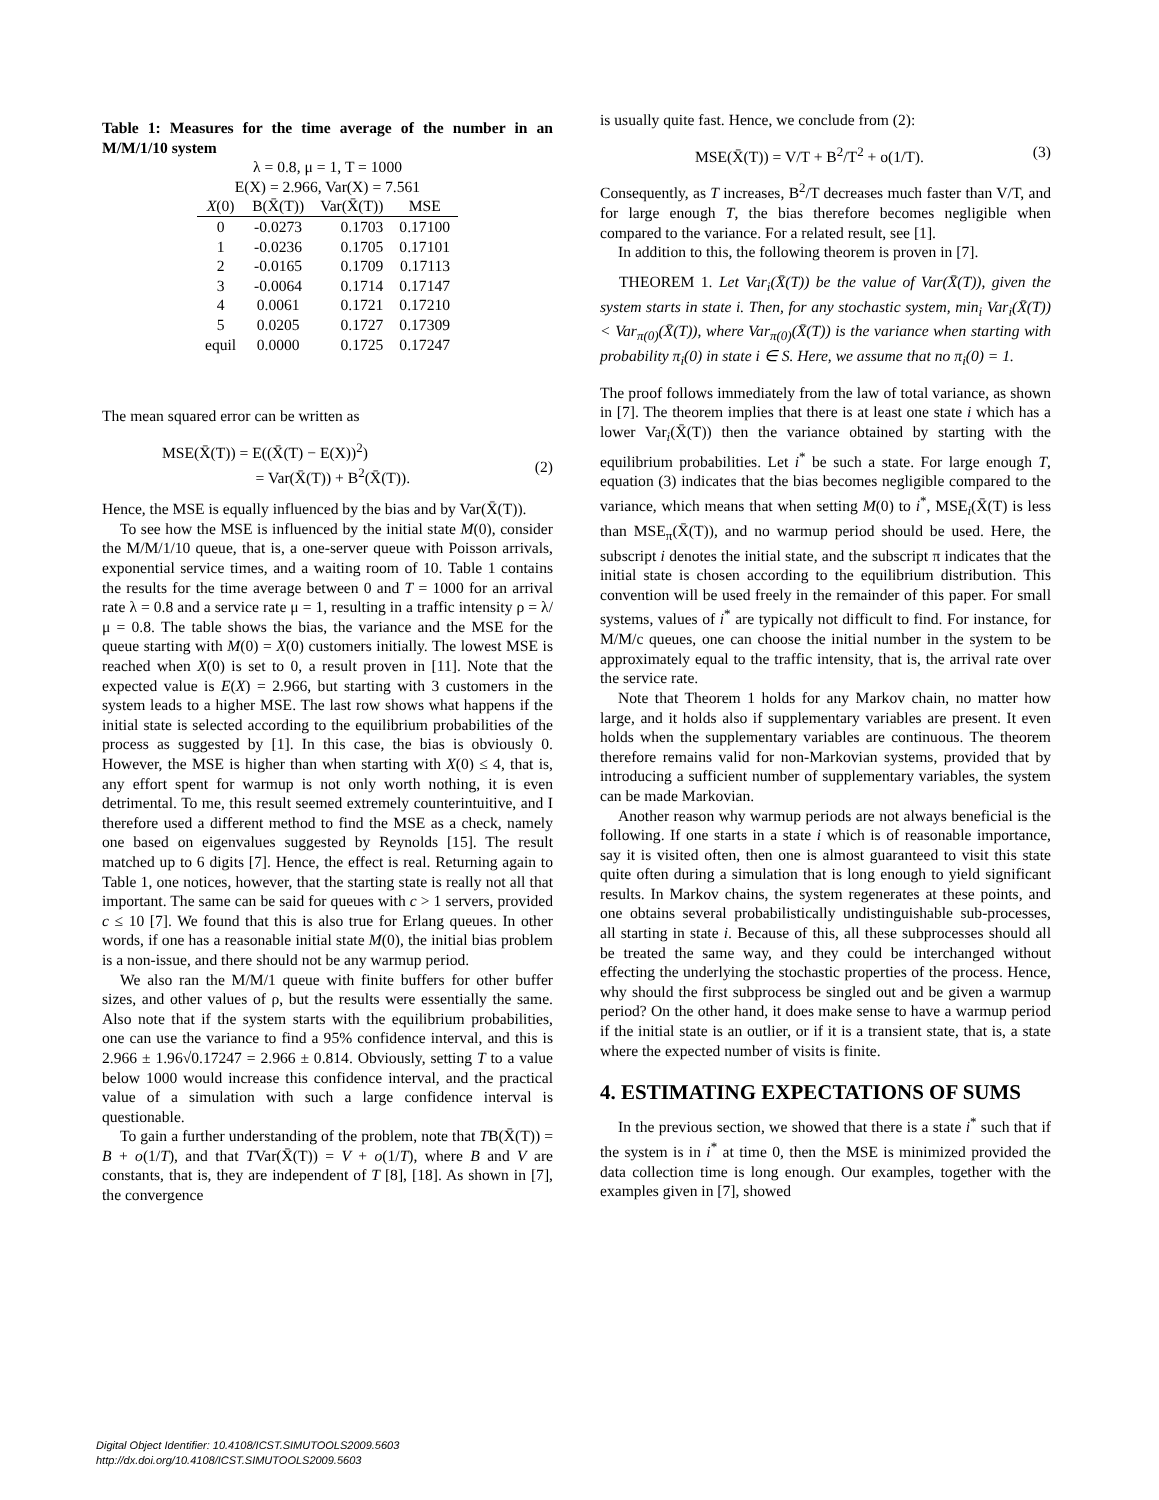Table 1: Measures for the time average of the number in an M/M/1/10 system
λ = 0.8, μ = 1, T = 1000
E(X) = 2.966, Var(X) = 7.561
| X (0) | B(X̄(T)) | Var(X̄(T)) | MSE |
| --- | --- | --- | --- |
| 0 | -0.0273 | 0.1703 | 0.17100 |
| 1 | -0.0236 | 0.1705 | 0.17101 |
| 2 | -0.0165 | 0.1709 | 0.17113 |
| 3 | -0.0064 | 0.1714 | 0.17147 |
| 4 | 0.0061 | 0.1721 | 0.17210 |
| 5 | 0.0205 | 0.1727 | 0.17309 |
| equil | 0.0000 | 0.1725 | 0.17247 |
The mean squared error can be written as
MSE(X̄(T)) = E((X̄(T) − E(X))<sup>2</sup>)
= Var(X̄(T)) + B<sup>2</sup>(X̄(T)).
(2)
Hence, the MSE is equally influenced by the bias and by Var(X̄(T)).
To see how the MSE is influenced by the initial state M(0), consider the M/M/1/10 queue, that is, a one-server queue with Poisson arrivals, exponential service times, and a waiting room of 10. Table 1 contains the results for the time average between 0 and T = 1000 for an arrival rate λ = 0.8 and a service rate μ = 1, resulting in a traffic intensity ρ = λ/μ = 0.8. The table shows the bias, the variance and the MSE for the queue starting with M(0) = X(0) customers initially. The lowest MSE is reached when X(0) is set to 0, a result proven in [11]. Note that the expected value is E(X) = 2.966, but starting with 3 customers in the system leads to a higher MSE. The last row shows what happens if the initial state is selected according to the equilibrium probabilities of the process as suggested by [1]. In this case, the bias is obviously 0. However, the MSE is higher than when starting with X(0) ≤ 4, that is, any effort spent for warmup is not only worth nothing, it is even detrimental. To me, this result seemed extremely counterintuitive, and I therefore used a different method to find the MSE as a check, namely one based on eigenvalues suggested by Reynolds [15]. The result matched up to 6 digits [7]. Hence, the effect is real. Returning again to Table 1, one notices, however, that the starting state is really not all that important. The same can be said for queues with c > 1 servers, provided c ≤ 10 [7]. We found that this is also true for Erlang queues. In other words, if one has a reasonable initial state M(0), the initial bias problem is a non-issue, and there should not be any warmup period.
We also ran the M/M/1 queue with finite buffers for other buffer sizes, and other values of ρ, but the results were essentially the same. Also note that if the system starts with the equilibrium probabilities, one can use the variance to find a 95% confidence interval, and this is 2.966 ± 1.96√0.17247 = 2.966 ± 0.814. Obviously, setting T to a value below 1000 would increase this confidence interval, and the practical value of a simulation with such a large confidence interval is questionable.
To gain a further understanding of the problem, note that TB(X̄(T)) = B + o(1/T), and that TVar(X̄(T)) = V + o(1/T), where B and V are constants, that is, they are independent of T [8], [18]. As shown in [7], the convergence
is usually quite fast. Hence, we conclude from (2):
MSE(X̄(T)) = V/T + B<sup>2</sup>/T<sup>2</sup> + o(1/T).
(3)
Consequently, as T increases, B<sup>2</sup>/T decreases much faster than V/T, and for large enough T, the bias therefore becomes negligible when compared to the variance. For a related result, see [1].
In addition to this, the following theorem is proven in [7].
THEOREM 1. Let Var<sub>i</sub>(X̄(T)) be the value of Var(X̄(T)), given the system starts in state i. Then, for any stochastic system, min<sub>i</sub> Var<sub>i</sub>(X̄(T)) < Var<sub>π(0)</sub>(X̄(T)), where Var<sub>π(0)</sub>(X̄(T)) is the variance when starting with probability π<sub>i</sub>(0) in state i ∈ S. Here, we assume that no π<sub>i</sub>(0) = 1.
The proof follows immediately from the law of total variance, as shown in [7]. The theorem implies that there is at least one state i which has a lower Var<sub>i</sub>(X̄(T)) then the variance obtained by starting with the equilibrium probabilities. Let i<sup>*</sup> be such a state. For large enough T, equation (3) indicates that the bias becomes negligible compared to the variance, which means that when setting M(0) to i<sup>*</sup>, MSE<sub>i</sub>(X̄(T) is less than MSE<sub>π</sub>(X̄(T)), and no warmup period should be used. Here, the subscript i denotes the initial state, and the subscript π indicates that the initial state is chosen according to the equilibrium distribution. This convention will be used freely in the remainder of this paper. For small systems, values of i<sup>*</sup> are typically not difficult to find. For instance, for M/M/c queues, one can choose the initial number in the system to be approximately equal to the traffic intensity, that is, the arrival rate over the service rate.
Note that Theorem 1 holds for any Markov chain, no matter how large, and it holds also if supplementary variables are present. It even holds when the supplementary variables are continuous. The theorem therefore remains valid for non-Markovian systems, provided that by introducing a sufficient number of supplementary variables, the system can be made Markovian.
Another reason why warmup periods are not always beneficial is the following. If one starts in a state i which is of reasonable importance, say it is visited often, then one is almost guaranteed to visit this state quite often during a simulation that is long enough to yield significant results. In Markov chains, the system regenerates at these points, and one obtains several probabilistically undistinguishable sub-processes, all starting in state i. Because of this, all these subprocesses should all be treated the same way, and they could be interchanged without effecting the underlying the stochastic properties of the process. Hence, why should the first subprocess be singled out and be given a warmup period? On the other hand, it does make sense to have a warmup period if the initial state is an outlier, or if it is a transient state, that is, a state where the expected number of visits is finite.
4. ESTIMATING EXPECTATIONS OF SUMS
In the previous section, we showed that there is a state i<sup>*</sup> such that if the system is in i<sup>*</sup> at time 0, then the MSE is minimized provided the data collection time is long enough. Our examples, together with the examples given in [7], showed
Digital Object Identifier: 10.4108/ICST.SIMUTOOLS2009.5603
http://dx.doi.org/10.4108/ICST.SIMUTOOLS2009.5603